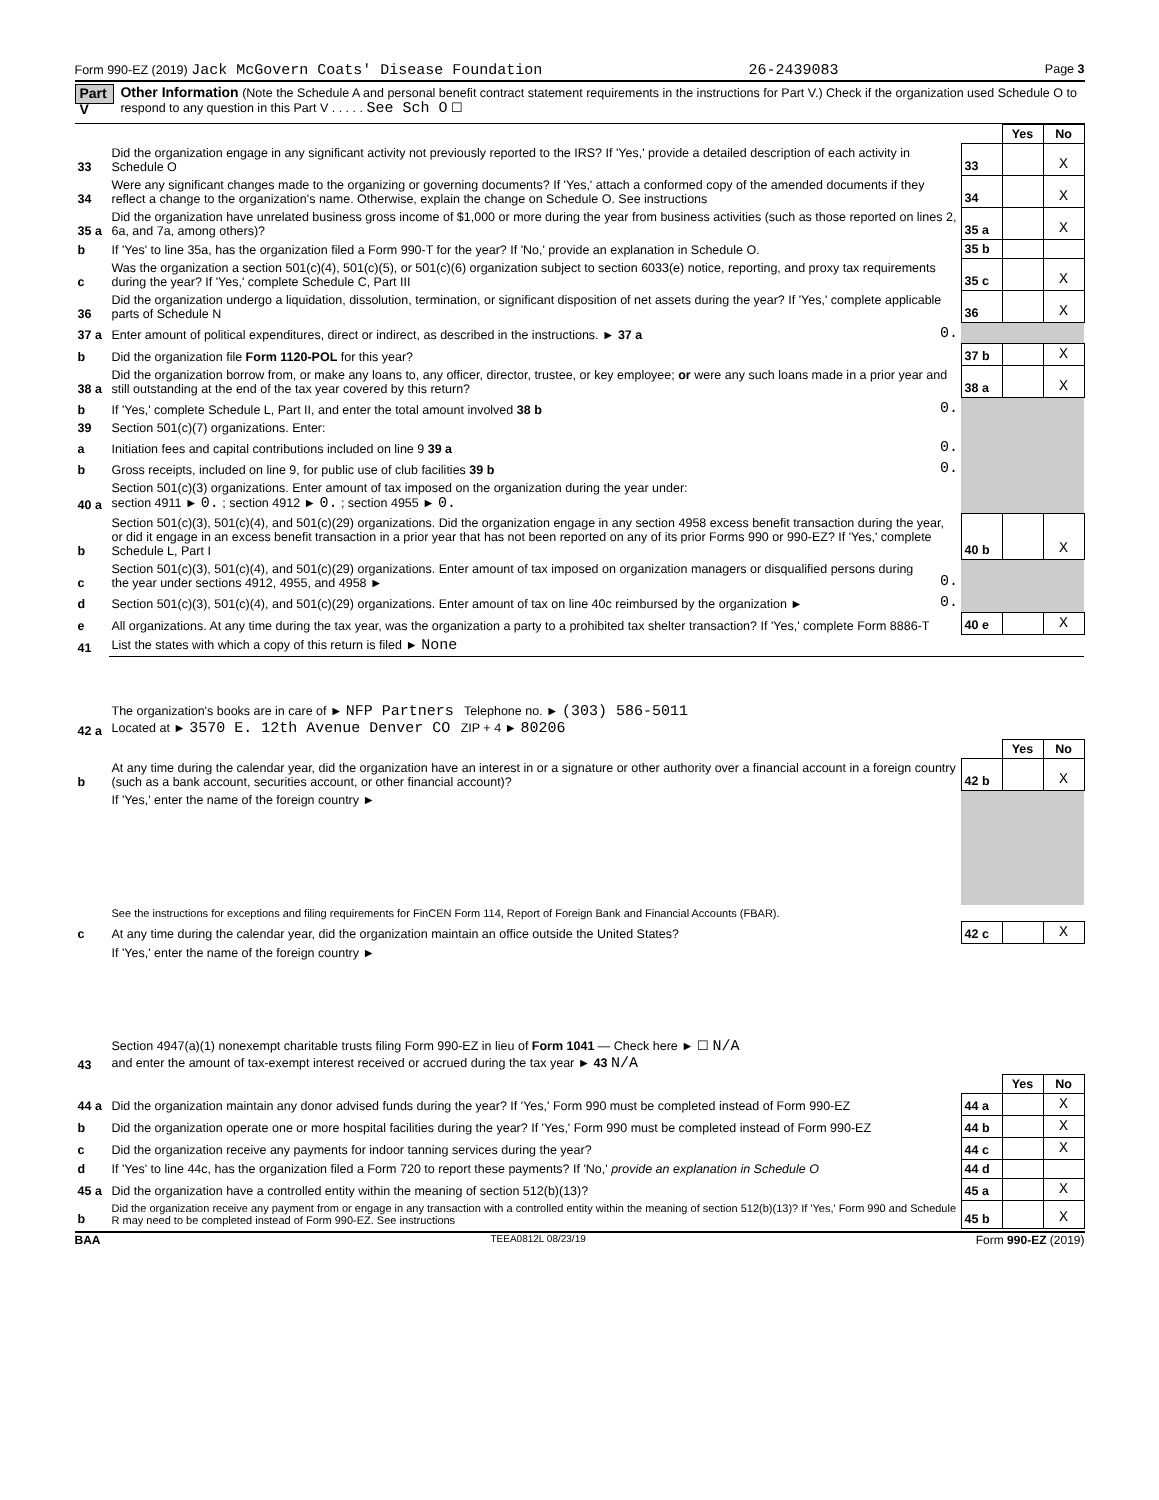Form 990-EZ (2019) Jack McGovern Coats' Disease Foundation 26-2439083 Page 3
Part V Other Information (Note the Schedule A and personal benefit contract statement requirements in the instructions for Part V.) Check if the organization used Schedule O to respond to any question in this Part V . . . . . See Sch O ☐
| | | | | Yes | No |
| 33 | Did the organization engage in any significant activity not previously reported to the IRS? If 'Yes,' provide a detailed description of each activity in Schedule O | | 33 | | X |
| 34 | Were any significant changes made to the organizing or governing documents? If 'Yes,' attach a conformed copy of the amended documents if they reflect a change to the organization's name. Otherwise, explain the change on Schedule O. See instructions | | 34 | | X |
| 35 a | Did the organization have unrelated business gross income of $1,000 or more during the year from business activities (such as those reported on lines 2, 6a, and 7a, among others)? | | 35 a | | X |
| b | If 'Yes' to line 35a, has the organization filed a Form 990-T for the year? If 'No,' provide an explanation in Schedule O. | | 35 b | | |
| c | Was the organization a section 501(c)(4), 501(c)(5), or 501(c)(6) organization subject to section 6033(e) notice, reporting, and proxy tax requirements during the year? If 'Yes,' complete Schedule C, Part III | | 35 c | | X |
| 36 | Did the organization undergo a liquidation, dissolution, termination, or significant disposition of net assets during the year? If 'Yes,' complete applicable parts of Schedule N | | 36 | | X |
| 37 a | Enter amount of political expenditures, direct or indirect, as described in the instructions. ► 37 a | 0. | | | |
| b | Did the organization file Form 1120-POL for this year? | | 37 b | | X |
| 38 a | Did the organization borrow from, or make any loans to, any officer, director, trustee, or key employee; or were any such loans made in a prior year and still outstanding at the end of the tax year covered by this return? | | 38 a | | X |
| b | If 'Yes,' complete Schedule L, Part II, and enter the total amount involved 38 b | 0. | | | |
| 39 | Section 501(c)(7) organizations. Enter: | | | | |
| a | Initiation fees and capital contributions included on line 9 39 a | 0. | | | |
| b | Gross receipts, included on line 9, for public use of club facilities 39 b | 0. | | | |
| 40 a | Section 501(c)(3) organizations. Enter amount of tax imposed on the organization during the year under: section 4911 ► 0. ; section 4912 ► 0. ; section 4955 ► 0. | | | | |
| b | Section 501(c)(3), 501(c)(4), and 501(c)(29) organizations. Did the organization engage in any section 4958 excess benefit transaction during the year, or did it engage in an excess benefit transaction in a prior year that has not been reported on any of its prior Forms 990 or 990-EZ? If 'Yes,' complete Schedule L, Part I | | 40 b | | X |
| c | Section 501(c)(3), 501(c)(4), and 501(c)(29) organizations. Enter amount of tax imposed on organization managers or disqualified persons during the year under sections 4912, 4955, and 4958 ► | 0. | | | |
| d | Section 501(c)(3), 501(c)(4), and 501(c)(29) organizations. Enter amount of tax on line 40c reimbursed by the organization ► | 0. | | | |
| e | All organizations. At any time during the tax year, was the organization a party to a prohibited tax shelter transaction? If 'Yes,' complete Form 8886-T | | 40 e | | X |
| 41 | List the states with which a copy of this return is filed ► None | | | | |
| 42 a | The organization's books are in care of ► NFP Partners Telephone no. ► (303) 586-5011 Located at ► 3570 E. 12th Avenue Denver CO ZIP + 4 ► 80206 | | | | |
| | | | | Yes | No |
| b | At any time during the calendar year, did the organization have an interest in or a signature or other authority over a financial account in a foreign country (such as a bank account, securities account, or other financial account)? | | 42 b | | X |
| | If 'Yes,' enter the name of the foreign country ► | | | | |
| | See the instructions for exceptions and filing requirements for FinCEN Form 114, Report of Foreign Bank and Financial Accounts (FBAR). | | | | |
| c | At any time during the calendar year, did the organization maintain an office outside the United States? | | 42 c | | X |
| | If 'Yes,' enter the name of the foreign country ► | | | | |
| 43 | Section 4947(a)(1) nonexempt charitable trusts filing Form 990-EZ in lieu of Form 1041 — Check here ► ☐ N/A and enter the amount of tax-exempt interest received or accrued during the tax year ► 43 N/A | | | | |
| | | | | Yes | No |
| 44 a | Did the organization maintain any donor advised funds during the year? If 'Yes,' Form 990 must be completed instead of Form 990-EZ | | 44 a | | X |
| b | Did the organization operate one or more hospital facilities during the year? If 'Yes,' Form 990 must be completed instead of Form 990-EZ | | 44 b | | X |
| c | Did the organization receive any payments for indoor tanning services during the year? | | 44 c | | X |
| d | If 'Yes' to line 44c, has the organization filed a Form 720 to report these payments? If 'No,' provide an explanation in Schedule O | | 44 d | | |
| 45 a | Did the organization have a controlled entity within the meaning of section 512(b)(13)? | | 45 a | | X |
| b | Did the organization receive any payment from or engage in any transaction with a controlled entity within the meaning of section 512(b)(13)? If 'Yes,' Form 990 and Schedule R may need to be completed instead of Form 990-EZ. See instructions | | 45 b | | X |
BAA TEEA0812L 08/23/19 Form 990-EZ (2019)